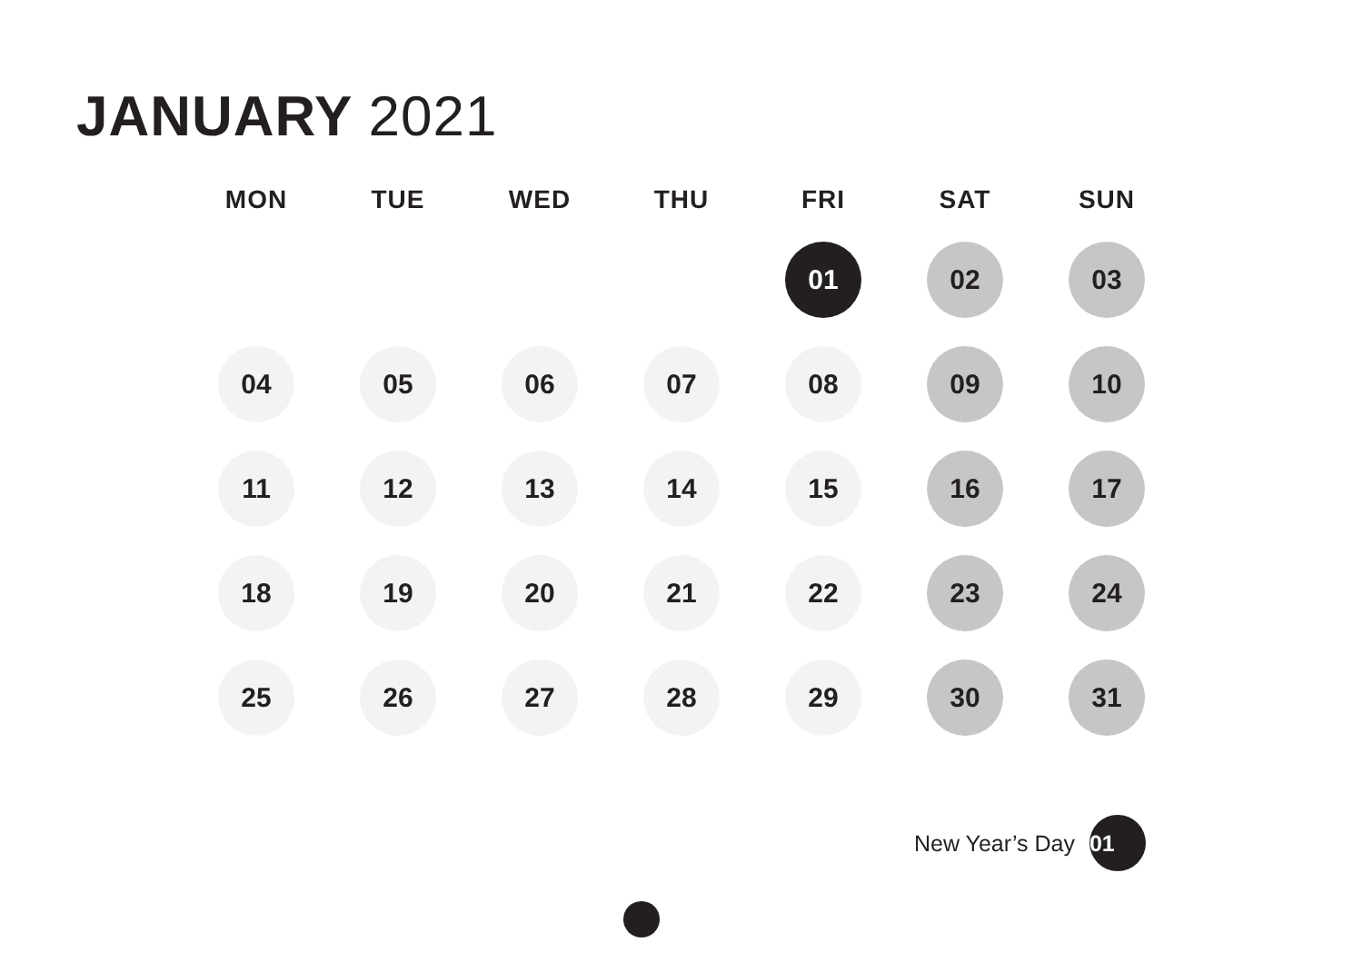JANUARY 2021
| MON | TUE | WED | THU | FRI | SAT | SUN |
| --- | --- | --- | --- | --- | --- | --- |
| | | | | 01 | 02 | 03 |
| 04 | 05 | 06 | 07 | 08 | 09 | 10 |
| 11 | 12 | 13 | 14 | 15 | 16 | 17 |
| 18 | 19 | 20 | 21 | 22 | 23 | 24 |
| 25 | 26 | 27 | 28 | 29 | 30 | 31 |
New Year’s Day 01